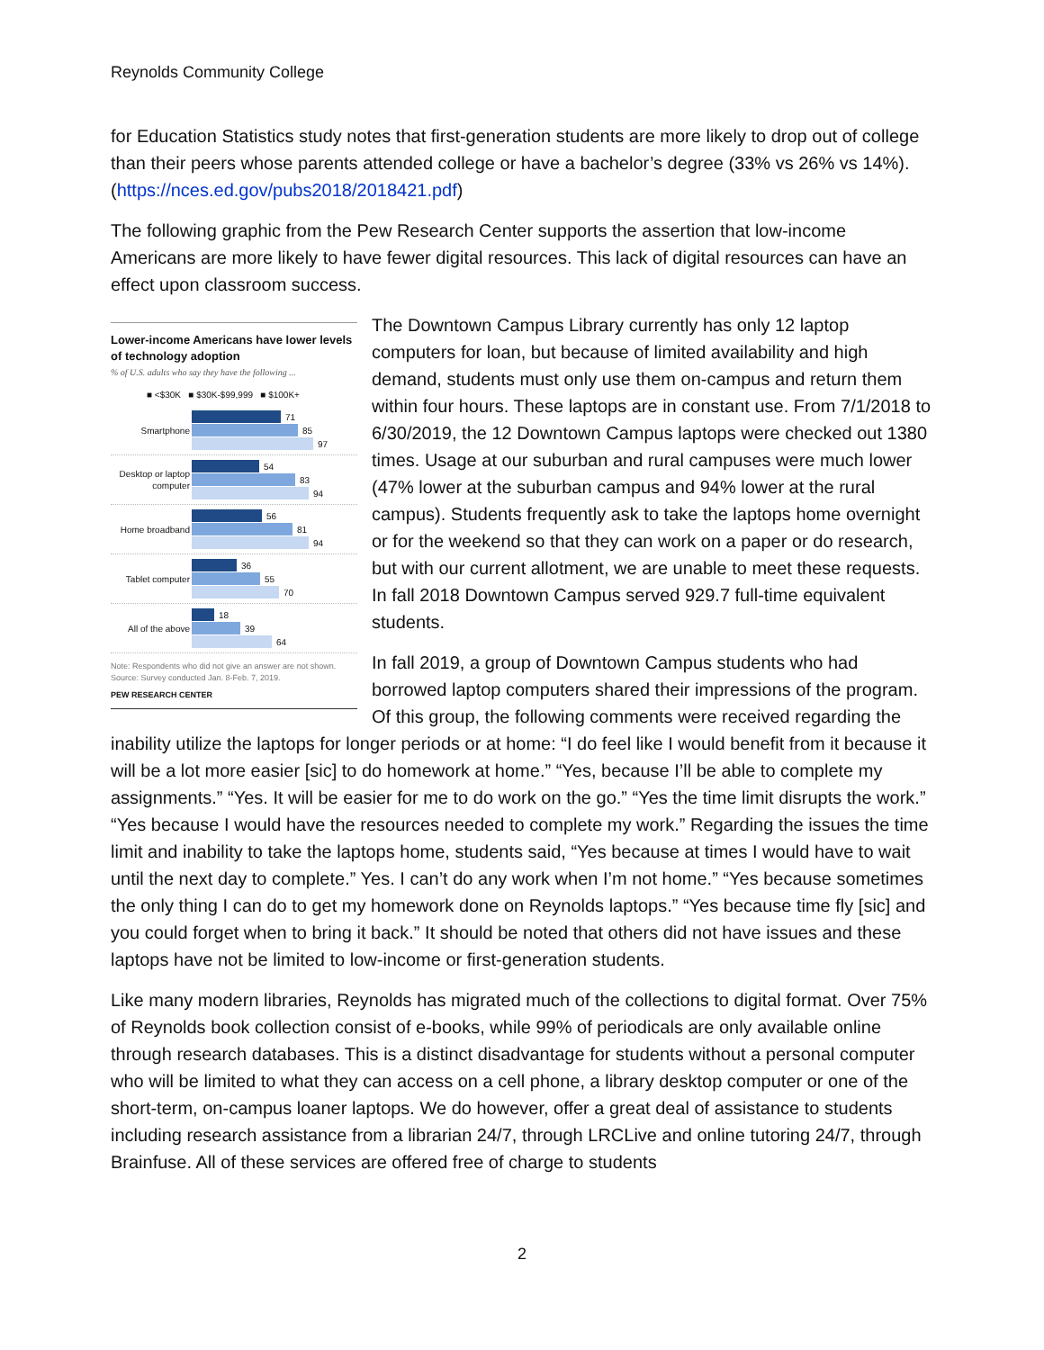Reynolds Community College
for Education Statistics study notes that first-generation students are more likely to drop out of college than their peers whose parents attended college or have a bachelor’s degree (33% vs 26% vs 14%). (https://nces.ed.gov/pubs2018/2018421.pdf)
The following graphic from the Pew Research Center supports the assertion that low-income Americans are more likely to have fewer digital resources. This lack of digital resources can have an effect upon classroom success.
Lower-income Americans have lower levels of technology adoption
% of U.S. adults who say they have the following ...
■ <$30K ■ $30K-$99,999 ■ $100K+
Smartphone
71
85
97
Desktop or laptop computer
54
83
94
Home broadband
56
81
94
Tablet computer
36
55
70
All of the above
18
39
64
Note: Respondents who did not give an answer are not shown.
Source: Survey conducted Jan. 8-Feb. 7, 2019.
PEW RESEARCH CENTER
The Downtown Campus Library currently has only 12 laptop computers for loan, but because of limited availability and high demand, students must only use them on-campus and return them within four hours. These laptops are in constant use. From 7/1/2018 to 6/30/2019, the 12 Downtown Campus laptops were checked out 1380 times. Usage at our suburban and rural campuses were much lower (47% lower at the suburban campus and 94% lower at the rural campus). Students frequently ask to take the laptops home overnight or for the weekend so that they can work on a paper or do research, but with our current allotment, we are unable to meet these requests. In fall 2018 Downtown Campus served 929.7 full-time equivalent students.
In fall 2019, a group of Downtown Campus students who had borrowed laptop computers shared their impressions of the program. Of this group, the following comments were received regarding the inability utilize the laptops for longer periods or at home: “I do feel like I would benefit from it because it will be a lot more easier [sic] to do homework at home.” “Yes, because I’ll be able to complete my assignments.” “Yes. It will be easier for me to do work on the go.” “Yes the time limit disrupts the work.” “Yes because I would have the resources needed to complete my work.” Regarding the issues the time limit and inability to take the laptops home, students said, “Yes because at times I would have to wait until the next day to complete.” Yes. I can’t do any work when I’m not home.” “Yes because sometimes the only thing I can do to get my homework done on Reynolds laptops.” “Yes because time fly [sic] and you could forget when to bring it back.” It should be noted that others did not have issues and these laptops have not be limited to low-income or first-generation students.
Like many modern libraries, Reynolds has migrated much of the collections to digital format. Over 75% of Reynolds book collection consist of e-books, while 99% of periodicals are only available online through research databases. This is a distinct disadvantage for students without a personal computer who will be limited to what they can access on a cell phone, a library desktop computer or one of the short-term, on-campus loaner laptops. We do however, offer a great deal of assistance to students including research assistance from a librarian 24/7, through LRCLive and online tutoring 24/7, through Brainfuse. All of these services are offered free of charge to students
2